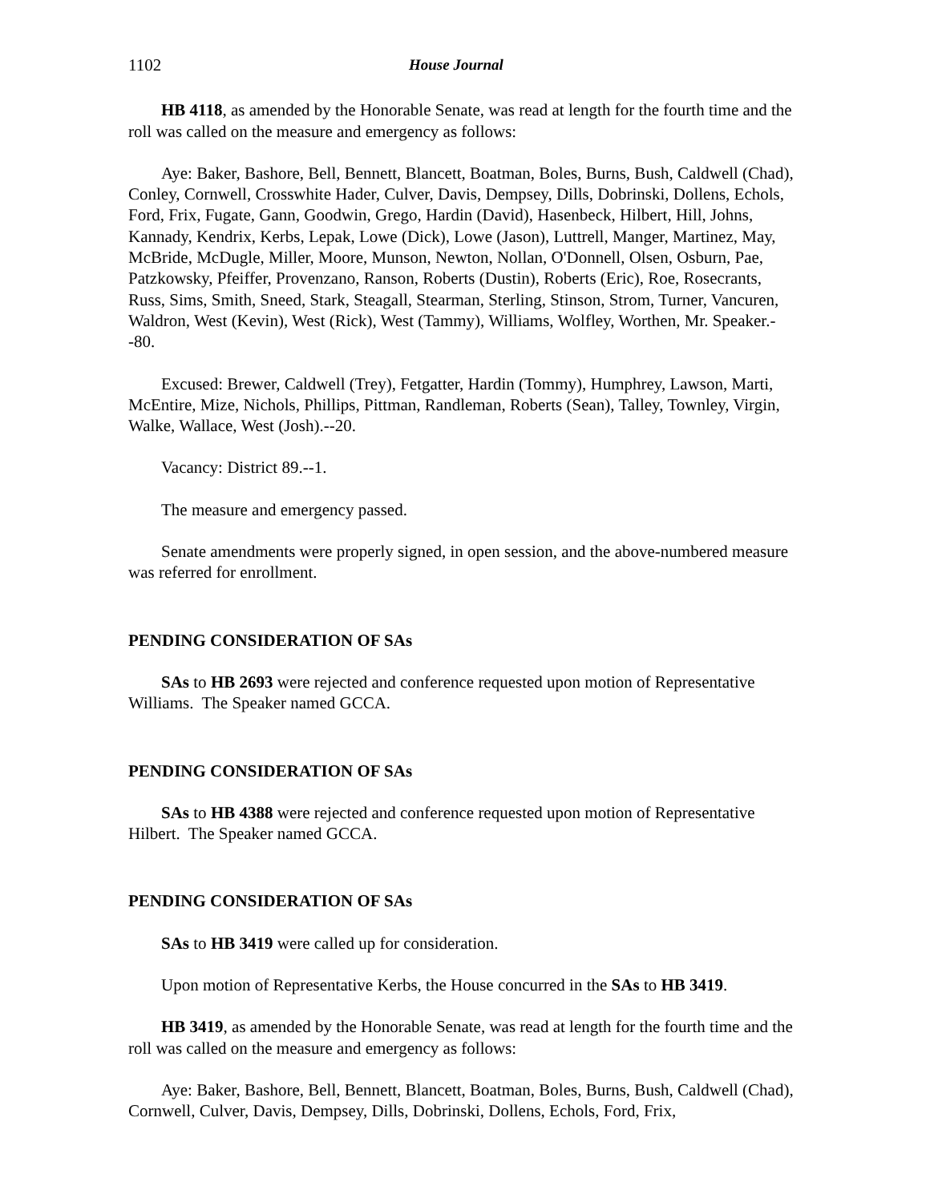1102 House Journal
HB 4118, as amended by the Honorable Senate, was read at length for the fourth time and the roll was called on the measure and emergency as follows:
Aye: Baker, Bashore, Bell, Bennett, Blancett, Boatman, Boles, Burns, Bush, Caldwell (Chad), Conley, Cornwell, Crosswhite Hader, Culver, Davis, Dempsey, Dills, Dobrinski, Dollens, Echols, Ford, Frix, Fugate, Gann, Goodwin, Grego, Hardin (David), Hasenbeck, Hilbert, Hill, Johns, Kannady, Kendrix, Kerbs, Lepak, Lowe (Dick), Lowe (Jason), Luttrell, Manger, Martinez, May, McBride, McDugle, Miller, Moore, Munson, Newton, Nollan, O'Donnell, Olsen, Osburn, Pae, Patzkowsky, Pfeiffer, Provenzano, Ranson, Roberts (Dustin), Roberts (Eric), Roe, Rosecrants, Russ, Sims, Smith, Sneed, Stark, Steagall, Stearman, Sterling, Stinson, Strom, Turner, Vancuren, Waldron, West (Kevin), West (Rick), West (Tammy), Williams, Wolfley, Worthen, Mr. Speaker.--80.
Excused: Brewer, Caldwell (Trey), Fetgatter, Hardin (Tommy), Humphrey, Lawson, Marti, McEntire, Mize, Nichols, Phillips, Pittman, Randleman, Roberts (Sean), Talley, Townley, Virgin, Walke, Wallace, West (Josh).--20.
Vacancy: District 89.--1.
The measure and emergency passed.
Senate amendments were properly signed, in open session, and the above-numbered measure was referred for enrollment.
PENDING CONSIDERATION OF SAs
SAs to HB 2693 were rejected and conference requested upon motion of Representative Williams. The Speaker named GCCA.
PENDING CONSIDERATION OF SAs
SAs to HB 4388 were rejected and conference requested upon motion of Representative Hilbert. The Speaker named GCCA.
PENDING CONSIDERATION OF SAs
SAs to HB 3419 were called up for consideration.
Upon motion of Representative Kerbs, the House concurred in the SAs to HB 3419.
HB 3419, as amended by the Honorable Senate, was read at length for the fourth time and the roll was called on the measure and emergency as follows:
Aye: Baker, Bashore, Bell, Bennett, Blancett, Boatman, Boles, Burns, Bush, Caldwell (Chad), Cornwell, Culver, Davis, Dempsey, Dills, Dobrinski, Dollens, Echols, Ford, Frix,